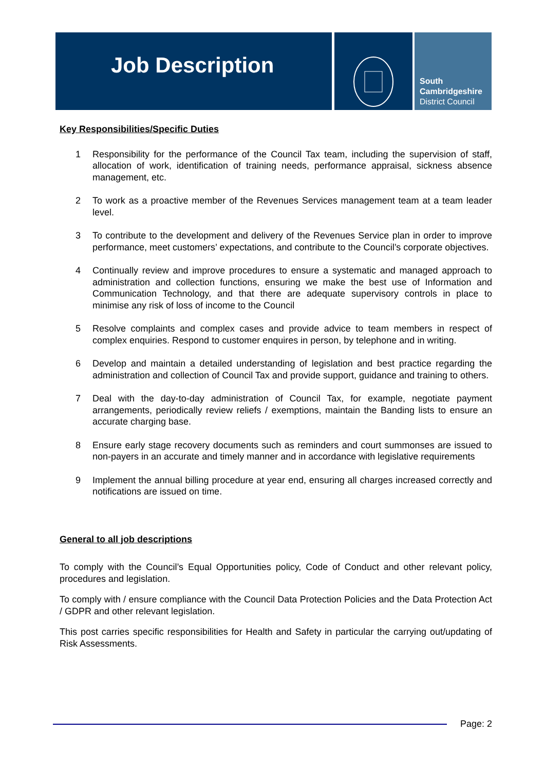Job Description
South
Cambridgeshire
District Council
Key Responsibilities/Specific Duties
1 Responsibility for the performance of the Council Tax team, including the supervision of staff, allocation of work, identification of training needs, performance appraisal, sickness absence management, etc.
2 To work as a proactive member of the Revenues Services management team at a team leader level.
3 To contribute to the development and delivery of the Revenues Service plan in order to improve performance, meet customers’ expectations, and contribute to the Council’s corporate objectives.
4 Continually review and improve procedures to ensure a systematic and managed approach to administration and collection functions, ensuring we make the best use of Information and Communication Technology, and that there are adequate supervisory controls in place to minimise any risk of loss of income to the Council
5 Resolve complaints and complex cases and provide advice to team members in respect of complex enquiries. Respond to customer enquires in person, by telephone and in writing.
6 Develop and maintain a detailed understanding of legislation and best practice regarding the administration and collection of Council Tax and provide support, guidance and training to others.
7 Deal with the day-to-day administration of Council Tax, for example, negotiate payment arrangements, periodically review reliefs / exemptions, maintain the Banding lists to ensure an accurate charging base.
8 Ensure early stage recovery documents such as reminders and court summonses are issued to non-payers in an accurate and timely manner and in accordance with legislative requirements
9 Implement the annual billing procedure at year end, ensuring all charges increased correctly and notifications are issued on time.
General to all job descriptions
To comply with the Council’s Equal Opportunities policy, Code of Conduct and other relevant policy, procedures and legislation.
To comply with / ensure compliance with the Council Data Protection Policies and the Data Protection Act / GDPR and other relevant legislation.
This post carries specific responsibilities for Health and Safety in particular the carrying out/updating of Risk Assessments.
Page: 2